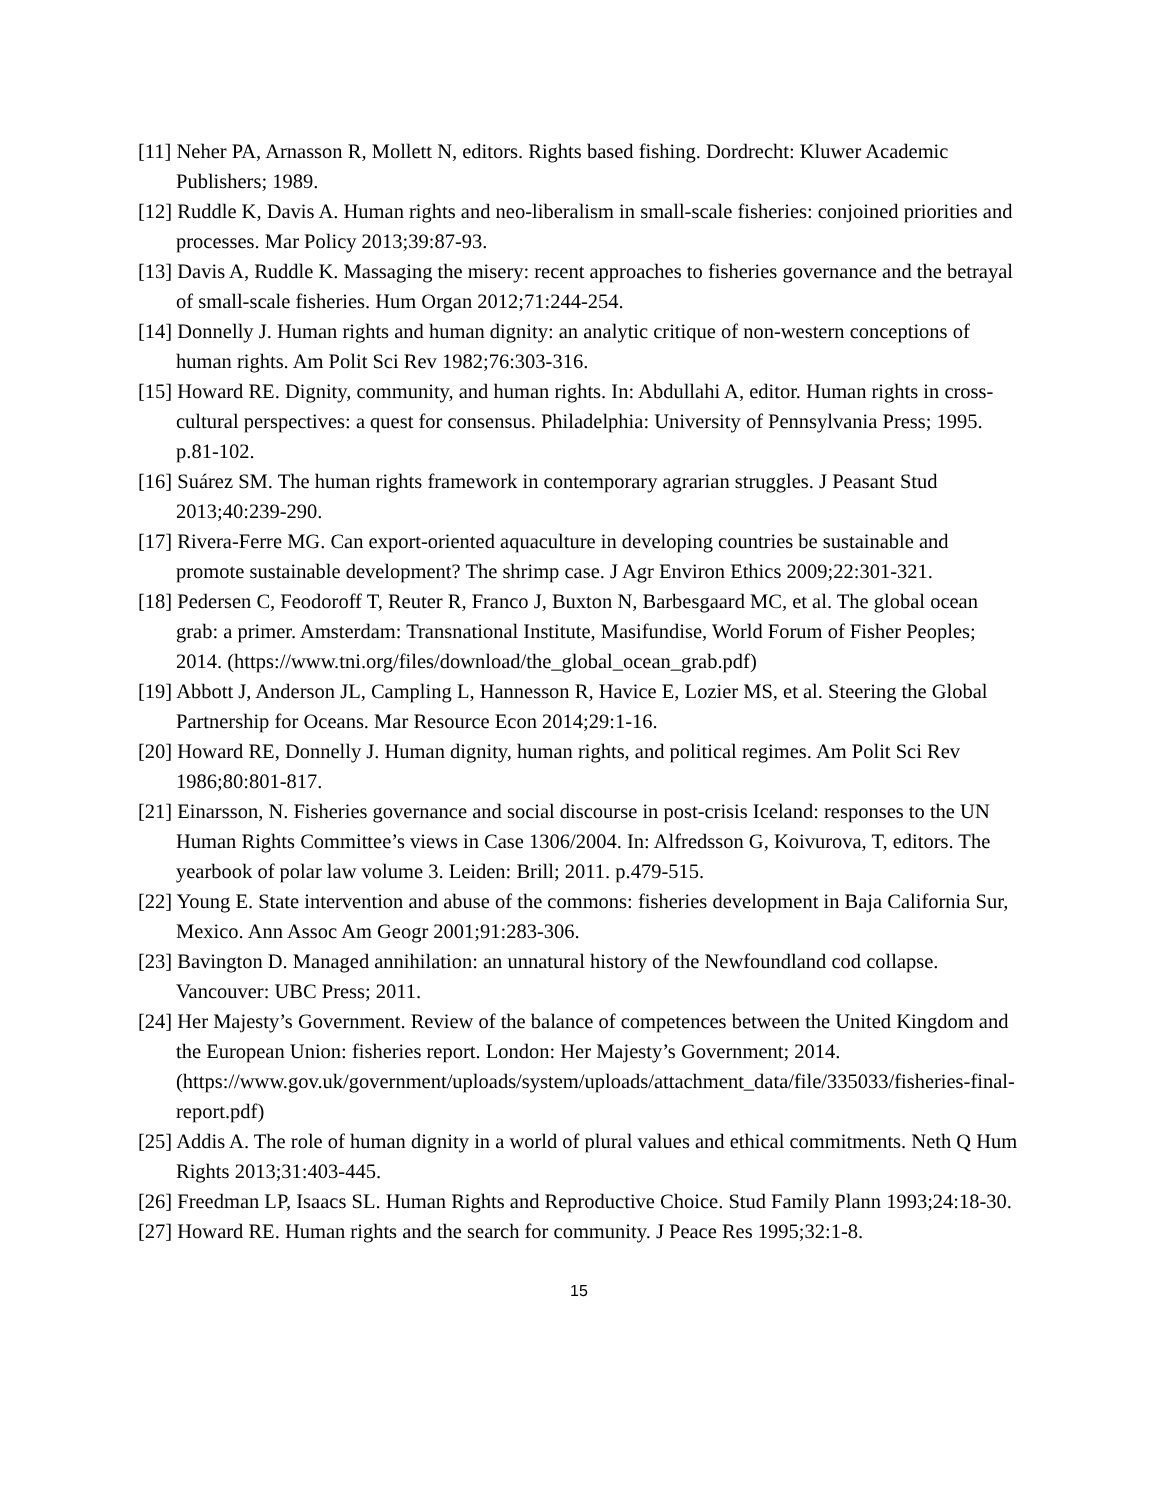[11] Neher PA, Arnasson R, Mollett N, editors. Rights based fishing. Dordrecht: Kluwer Academic Publishers; 1989.
[12] Ruddle K, Davis A. Human rights and neo-liberalism in small-scale fisheries: conjoined priorities and processes. Mar Policy 2013;39:87-93.
[13] Davis A, Ruddle K. Massaging the misery: recent approaches to fisheries governance and the betrayal of small-scale fisheries. Hum Organ 2012;71:244-254.
[14] Donnelly J. Human rights and human dignity: an analytic critique of non-western conceptions of human rights. Am Polit Sci Rev 1982;76:303-316.
[15] Howard RE. Dignity, community, and human rights. In: Abdullahi A, editor. Human rights in cross-cultural perspectives: a quest for consensus. Philadelphia: University of Pennsylvania Press; 1995. p.81-102.
[16] Suárez SM. The human rights framework in contemporary agrarian struggles. J Peasant Stud 2013;40:239-290.
[17] Rivera-Ferre MG. Can export-oriented aquaculture in developing countries be sustainable and promote sustainable development? The shrimp case. J Agr Environ Ethics 2009;22:301-321.
[18] Pedersen C, Feodoroff T, Reuter R, Franco J, Buxton N, Barbesgaard MC, et al. The global ocean grab: a primer. Amsterdam: Transnational Institute, Masifundise, World Forum of Fisher Peoples; 2014. (https://www.tni.org/files/download/the_global_ocean_grab.pdf)
[19] Abbott J, Anderson JL, Campling L, Hannesson R, Havice E, Lozier MS, et al. Steering the Global Partnership for Oceans. Mar Resource Econ 2014;29:1-16.
[20] Howard RE, Donnelly J. Human dignity, human rights, and political regimes. Am Polit Sci Rev 1986;80:801-817.
[21] Einarsson, N. Fisheries governance and social discourse in post-crisis Iceland: responses to the UN Human Rights Committee’s views in Case 1306/2004. In: Alfredsson G, Koivurova, T, editors. The yearbook of polar law volume 3. Leiden: Brill; 2011. p.479-515.
[22] Young E. State intervention and abuse of the commons: fisheries development in Baja California Sur, Mexico. Ann Assoc Am Geogr 2001;91:283-306.
[23] Bavington D. Managed annihilation: an unnatural history of the Newfoundland cod collapse. Vancouver: UBC Press; 2011.
[24] Her Majesty’s Government. Review of the balance of competences between the United Kingdom and the European Union: fisheries report. London: Her Majesty’s Government; 2014.
(https://www.gov.uk/government/uploads/system/uploads/attachment_data/file/335033/fisheries-final-report.pdf)
[25] Addis A. The role of human dignity in a world of plural values and ethical commitments. Neth Q Hum Rights 2013;31:403-445.
[26] Freedman LP, Isaacs SL. Human Rights and Reproductive Choice. Stud Family Plann 1993;24:18-30.
[27] Howard RE. Human rights and the search for community. J Peace Res 1995;32:1-8.
15